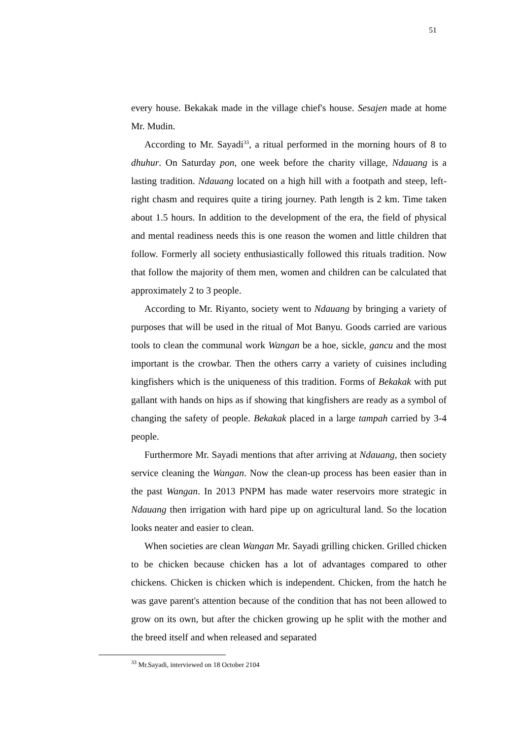51
every house. Bekakak made in the village chief's house. Sesajen made at home Mr. Mudin.
According to Mr. Sayadi<sup>33</sup>, a ritual performed in the morning hours of 8 to dhuhur. On Saturday pon, one week before the charity village, Ndauang is a lasting tradition. Ndauang located on a high hill with a footpath and steep, left-right chasm and requires quite a tiring journey. Path length is 2 km. Time taken about 1.5 hours. In addition to the development of the era, the field of physical and mental readiness needs this is one reason the women and little children that follow. Formerly all society enthusiastically followed this rituals tradition. Now that follow the majority of them men, women and children can be calculated that approximately 2 to 3 people.
According to Mr. Riyanto, society went to Ndauang by bringing a variety of purposes that will be used in the ritual of Mot Banyu. Goods carried are various tools to clean the communal work Wangan be a hoe, sickle, gancu and the most important is the crowbar. Then the others carry a variety of cuisines including kingfishers which is the uniqueness of this tradition. Forms of Bekakak with put gallant with hands on hips as if showing that kingfishers are ready as a symbol of changing the safety of people. Bekakak placed in a large tampah carried by 3-4 people.
Furthermore Mr. Sayadi mentions that after arriving at Ndauang, then society service cleaning the Wangan. Now the clean-up process has been easier than in the past Wangan. In 2013 PNPM has made water reservoirs more strategic in Ndauang then irrigation with hard pipe up on agricultural land. So the location looks neater and easier to clean.
When societies are clean Wangan Mr. Sayadi grilling chicken. Grilled chicken to be chicken because chicken has a lot of advantages compared to other chickens. Chicken is chicken which is independent. Chicken, from the hatch he was gave parent's attention because of the condition that has not been allowed to grow on its own, but after the chicken growing up he split with the mother and the breed itself and when released and separated
<sup>33</sup> Mr.Sayadi, interviewed on 18 October 2104